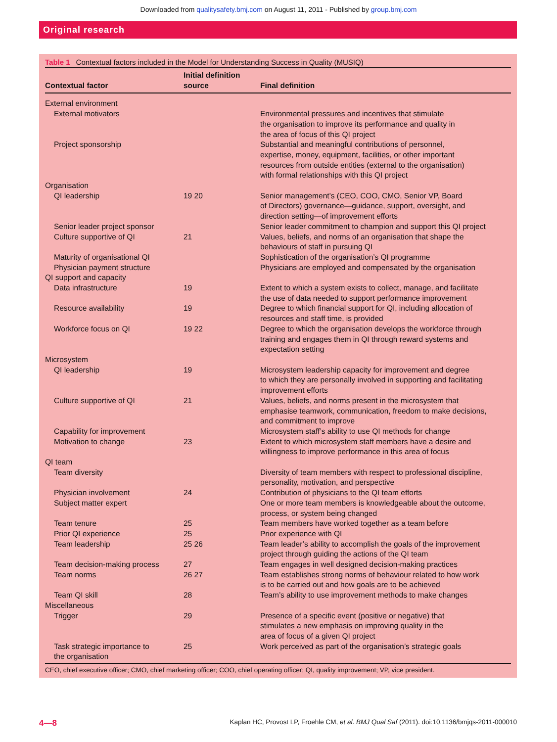Downloaded from qualitysafety.bmj.com on August 11, 2011 - Published by group.bmj.com
Original research
Table 1 Contextual factors included in the Model for Understanding Success in Quality (MUSIQ)
| Contextual factor | Initial definition source | Final definition |
| --- | --- | --- |
| External environment | | |
| External motivators | | Environmental pressures and incentives that stimulate the organisation to improve its performance and quality in the area of focus of this QI project |
| Project sponsorship | | Substantial and meaningful contributions of personnel, expertise, money, equipment, facilities, or other important resources from outside entities (external to the organisation) with formal relationships with this QI project |
| Organisation | | |
| QI leadership | 19 20 | Senior management’s (CEO, COO, CMO, Senior VP, Board of Directors) governance—guidance, support, oversight, and direction setting—of improvement efforts |
| Senior leader project sponsor | | Senior leader commitment to champion and support this QI project |
| Culture supportive of QI | 21 | Values, beliefs, and norms of an organisation that shape the behaviours of staff in pursuing QI |
| Maturity of organisational QI | | Sophistication of the organisation’s QI programme |
| Physician payment structure | | Physicians are employed and compensated by the organisation |
| QI support and capacity | | |
| Data infrastructure | 19 | Extent to which a system exists to collect, manage, and facilitate the use of data needed to support performance improvement |
| Resource availability | 19 | Degree to which financial support for QI, including allocation of resources and staff time, is provided |
| Workforce focus on QI | 19 22 | Degree to which the organisation develops the workforce through training and engages them in QI through reward systems and expectation setting |
| Microsystem | | |
| QI leadership | 19 | Microsystem leadership capacity for improvement and degree to which they are personally involved in supporting and facilitating improvement efforts |
| Culture supportive of QI | 21 | Values, beliefs, and norms present in the microsystem that emphasise teamwork, communication, freedom to make decisions, and commitment to improve |
| Capability for improvement | | Microsystem staff’s ability to use QI methods for change |
| Motivation to change | 23 | Extent to which microsystem staff members have a desire and willingness to improve performance in this area of focus |
| QI team | | |
| Team diversity | | Diversity of team members with respect to professional discipline, personality, motivation, and perspective |
| Physician involvement | 24 | Contribution of physicians to the QI team efforts |
| Subject matter expert | | One or more team members is knowledgeable about the outcome, process, or system being changed |
| Team tenure | 25 | Team members have worked together as a team before |
| Prior QI experience | 25 | Prior experience with QI |
| Team leadership | 25 26 | Team leader’s ability to accomplish the goals of the improvement project through guiding the actions of the QI team |
| Team decision-making process | 27 | Team engages in well designed decision-making practices |
| Team norms | 26 27 | Team establishes strong norms of behaviour related to how work is to be carried out and how goals are to be achieved |
| Team QI skill | 28 | Team’s ability to use improvement methods to make changes |
| Miscellaneous | | |
| Trigger | 29 | Presence of a specific event (positive or negative) that stimulates a new emphasis on improving quality in the area of focus of a given QI project |
| Task strategic importance to the organisation | 25 | Work perceived as part of the organisation’s strategic goals |
CEO, chief executive officer; CMO, chief marketing officer; COO, chief operating officer; QI, quality improvement; VP, vice president.
4—8 Kaplan HC, Provost LP, Froehle CM, et al. BMJ Qual Saf (2011). doi:10.1136/bmjqs-2011-000010